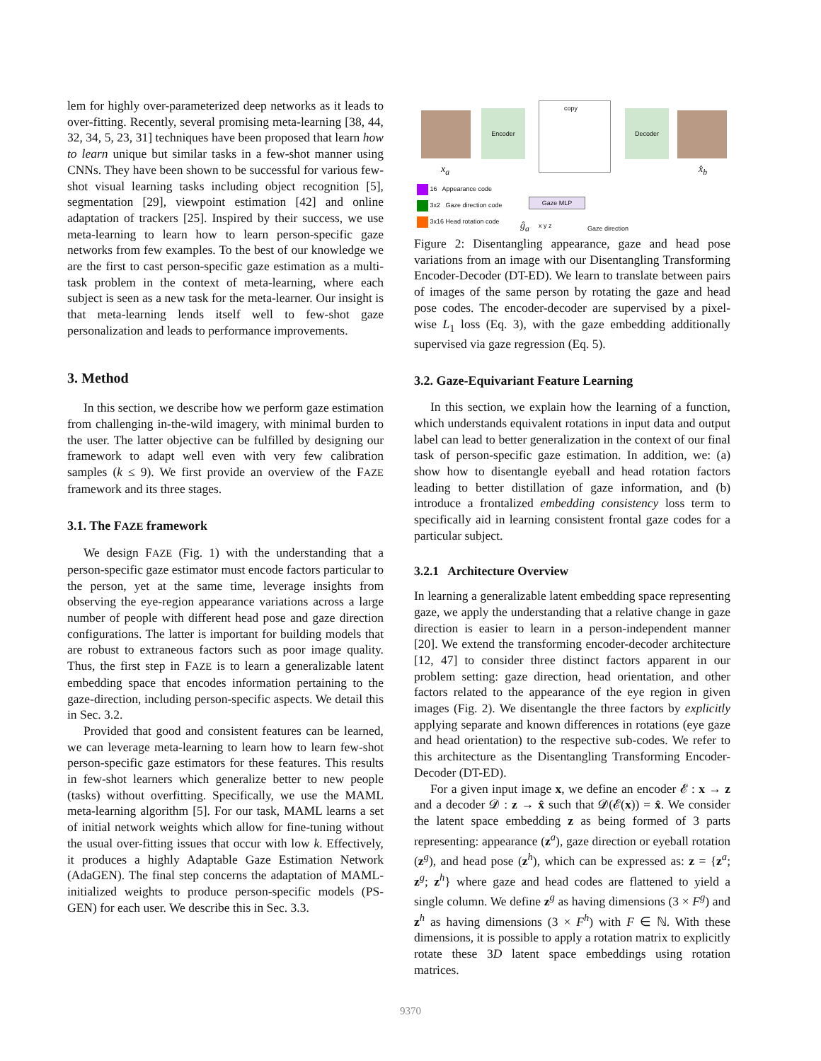lem for highly over-parameterized deep networks as it leads to over-fitting. Recently, several promising meta-learning [38, 44, 32, 34, 5, 23, 31] techniques have been proposed that learn how to learn unique but similar tasks in a few-shot manner using CNNs. They have been shown to be successful for various few-shot visual learning tasks including object recognition [5], segmentation [29], viewpoint estimation [42] and online adaptation of trackers [25]. Inspired by their success, we use meta-learning to learn how to learn person-specific gaze networks from few examples. To the best of our knowledge we are the first to cast person-specific gaze estimation as a multi-task problem in the context of meta-learning, where each subject is seen as a new task for the meta-learner. Our insight is that meta-learning lends itself well to few-shot gaze personalization and leads to performance improvements.
3. Method
In this section, we describe how we perform gaze estimation from challenging in-the-wild imagery, with minimal burden to the user. The latter objective can be fulfilled by designing our framework to adapt well even with very few calibration samples (k ≤ 9). We first provide an overview of the FAZE framework and its three stages.
3.1. The FAZE framework
We design FAZE (Fig. 1) with the understanding that a person-specific gaze estimator must encode factors particular to the person, yet at the same time, leverage insights from observing the eye-region appearance variations across a large number of people with different head pose and gaze direction configurations. The latter is important for building models that are robust to extraneous factors such as poor image quality. Thus, the first step in FAZE is to learn a generalizable latent embedding space that encodes information pertaining to the gaze-direction, including person-specific aspects. We detail this in Sec. 3.2.
Provided that good and consistent features can be learned, we can leverage meta-learning to learn how to learn few-shot person-specific gaze estimators for these features. This results in few-shot learners which generalize better to new people (tasks) without overfitting. Specifically, we use the MAML meta-learning algorithm [5]. For our task, MAML learns a set of initial network weights which allow for fine-tuning without the usual over-fitting issues that occur with low k. Effectively, it produces a highly Adaptable Gaze Estimation Network (AdaGEN). The final step concerns the adaptation of MAML-initialized weights to produce person-specific models (PS-GEN) for each user. We describe this in Sec. 3.3.
x<sub>a</sub>
Encoder
copy
Decoder
x̂<sub>b</sub>
16 Appearance code
3x2 Gaze direction code
3x16 Head rotation code
Gaze MLP
ĝ<sub>a</sub> x y z Gaze direction
Figure 2: Disentangling appearance, gaze and head pose variations from an image with our Disentangling Transforming Encoder-Decoder (DT-ED). We learn to translate between pairs of images of the same person by rotating the gaze and head pose codes. The encoder-decoder are supervised by a pixel-wise L<sub>1</sub> loss (Eq. 3), with the gaze embedding additionally supervised via gaze regression (Eq. 5).
3.2. Gaze-Equivariant Feature Learning
In this section, we explain how the learning of a function, which understands equivalent rotations in input data and output label can lead to better generalization in the context of our final task of person-specific gaze estimation. In addition, we: (a) show how to disentangle eyeball and head rotation factors leading to better distillation of gaze information, and (b) introduce a frontalized embedding consistency loss term to specifically aid in learning consistent frontal gaze codes for a particular subject.
3.2.1 Architecture Overview
In learning a generalizable latent embedding space representing gaze, we apply the understanding that a relative change in gaze direction is easier to learn in a person-independent manner [20]. We extend the transforming encoder-decoder architecture [12, 47] to consider three distinct factors apparent in our problem setting: gaze direction, head orientation, and other factors related to the appearance of the eye region in given images (Fig. 2). We disentangle the three factors by explicitly applying separate and known differences in rotations (eye gaze and head orientation) to the respective sub-codes. We refer to this architecture as the Disentangling Transforming Encoder-Decoder (DT-ED).
For a given input image x, we define an encoder 𝓔 : x → z and a decoder 𝓓 : z → x̂ such that 𝓓(𝓔(x)) = x̂. We consider the latent space embedding z as being formed of 3 parts representing: appearance (z<sup>a</sup>), gaze direction or eyeball rotation (z<sup>g</sup>), and head pose (z<sup>h</sup>), which can be expressed as: z = {z<sup>a</sup>; z<sup>g</sup>; z<sup>h</sup>} where gaze and head codes are flattened to yield a single column. We define z<sup>g</sup> as having dimensions (3 × F<sup>g</sup>) and z<sup>h</sup> as having dimensions (3 × F<sup>h</sup>) with F ∈ ℕ. With these dimensions, it is possible to apply a rotation matrix to explicitly rotate these 3D latent space embeddings using rotation matrices.
9370